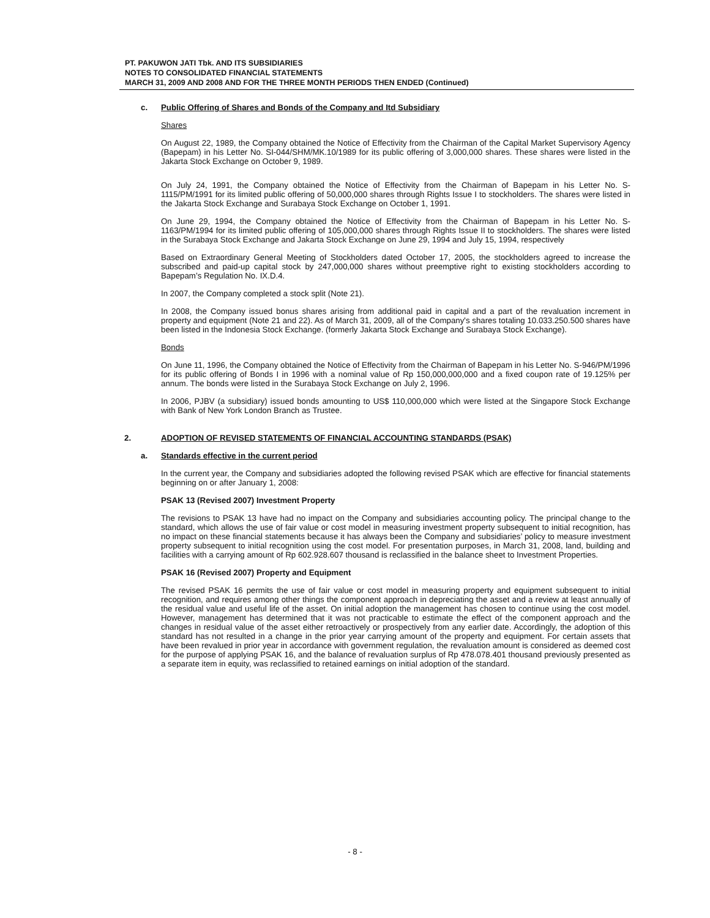PT. PAKUWON JATI Tbk. AND ITS SUBSIDIARIES
NOTES TO CONSOLIDATED FINANCIAL STATEMENTS
MARCH 31, 2009 AND 2008 AND FOR THE THREE MONTH PERIODS THEN ENDED (Continued)
c. Public Offering of Shares and Bonds of the Company and Itd Subsidiary
Shares
On August 22, 1989, the Company obtained the Notice of Effectivity from the Chairman of the Capital Market Supervisory Agency (Bapepam) in his Letter No. SI-044/SHM/MK.10/1989 for its public offering of 3,000,000 shares. These shares were listed in the Jakarta Stock Exchange on October 9, 1989.
On July 24, 1991, the Company obtained the Notice of Effectivity from the Chairman of Bapepam in his Letter No. S-1115/PM/1991 for its limited public offering of 50,000,000 shares through Rights Issue I to stockholders. The shares were listed in the Jakarta Stock Exchange and Surabaya Stock Exchange on October 1, 1991.
On June 29, 1994, the Company obtained the Notice of Effectivity from the Chairman of Bapepam in his Letter No. S-1163/PM/1994 for its limited public offering of 105,000,000 shares through Rights Issue II to stockholders. The shares were listed in the Surabaya Stock Exchange and Jakarta Stock Exchange on June 29, 1994 and July 15, 1994, respectively
Based on Extraordinary General Meeting of Stockholders dated October 17, 2005, the stockholders agreed to increase the subscribed and paid-up capital stock by 247,000,000 shares without preemptive right to existing stockholders according to Bapepam’s Regulation No. IX.D.4.
In 2007, the Company completed a stock split (Note 21).
In 2008, the Company issued bonus shares arising from additional paid in capital and a part of the revaluation increment in property and equipment (Note 21 and 22). As of March 31, 2009, all of the Company's shares totaling 10.033.250.500 shares have been listed in the Indonesia Stock Exchange. (formerly Jakarta Stock Exchange and Surabaya Stock Exchange).
Bonds
On June 11, 1996, the Company obtained the Notice of Effectivity from the Chairman of Bapepam in his Letter No. S-946/PM/1996 for its public offering of Bonds I in 1996 with a nominal value of Rp 150,000,000,000 and a fixed coupon rate of 19.125% per annum. The bonds were listed in the Surabaya Stock Exchange on July 2, 1996.
In 2006, PJBV (a subsidiary) issued bonds amounting to US$ 110,000,000 which were listed at the Singapore Stock Exchange with Bank of New York London Branch as Trustee.
2. ADOPTION OF REVISED STATEMENTS OF FINANCIAL ACCOUNTING STANDARDS (PSAK)
a. Standards effective in the current period
In the current year, the Company and subsidiaries adopted the following revised PSAK which are effective for financial statements beginning on or after January 1, 2008:
PSAK 13 (Revised 2007) Investment Property
The revisions to PSAK 13 have had no impact on the Company and subsidiaries accounting policy. The principal change to the standard, which allows the use of fair value or cost model in measuring investment property subsequent to initial recognition, has no impact on these financial statements because it has always been the Company and subsidiaries’ policy to measure investment property subsequent to initial recognition using the cost model. For presentation purposes, in March 31, 2008, land, building and facilities with a carrying amount of Rp 602.928.607 thousand is reclassified in the balance sheet to Investment Properties.
PSAK 16 (Revised 2007) Property and Equipment
The revised PSAK 16 permits the use of fair value or cost model in measuring property and equipment subsequent to initial recognition, and requires among other things the component approach in depreciating the asset and a review at least annually of the residual value and useful life of the asset. On initial adoption the management has chosen to continue using the cost model. However, management has determined that it was not practicable to estimate the effect of the component approach and the changes in residual value of the asset either retroactively or prospectively from any earlier date. Accordingly, the adoption of this standard has not resulted in a change in the prior year carrying amount of the property and equipment. For certain assets that have been revalued in prior year in accordance with government regulation, the revaluation amount is considered as deemed cost for the purpose of applying PSAK 16, and the balance of revaluation surplus of Rp 478.078.401 thousand previously presented as a separate item in equity, was reclassified to retained earnings on initial adoption of the standard.
- 8 -